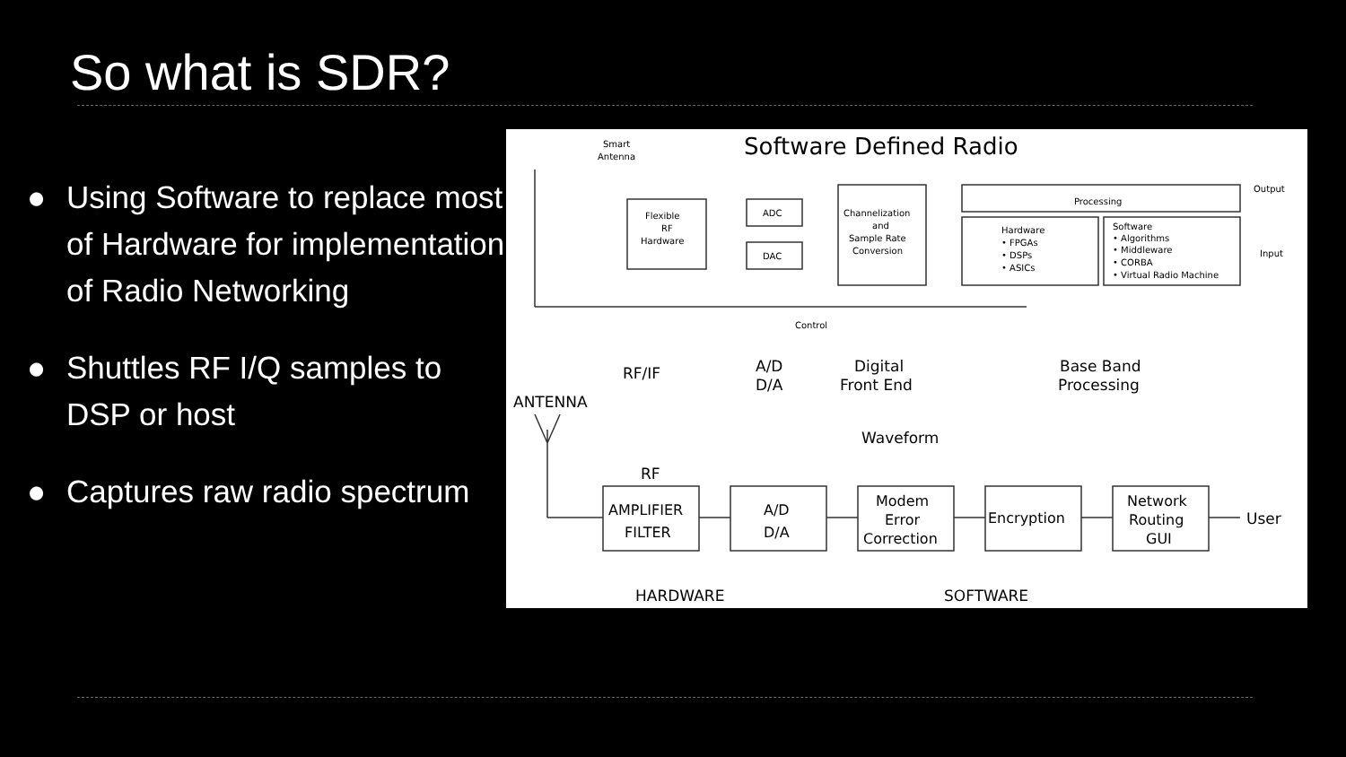So what is SDR?
● Using Software to replace most of Hardware for implementation of Radio Networking
● Shuttles RF I/Q samples to DSP or host
● Captures raw radio spectrum
Software Defined Radio
Smart
Antenna
Flexible
RF
Hardware
ADC
DAC
Channelization
and
Sample Rate
Conversion
Processing
Output
Input
Hardware
• FPGAs
• DSPs
• ASICs
Software
• Algorithms
• Middleware
• CORBA
• Virtual Radio Machine
Control
RF/IF
A/D
D/A
Digital
Front End
Base Band
Processing
ANTENNA
Waveform
RF
AMPLIFIER
FILTER
A/D
D/A
Modem
Error
Correction
Encryption
Network
Routing
GUI
User
HARDWARE
SOFTWARE